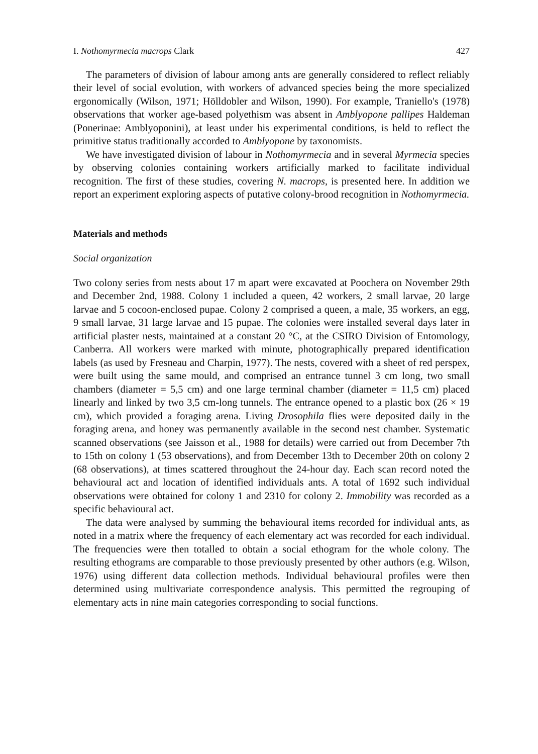I. Nothomyrmecia macrops Clark 427
The parameters of division of labour among ants are generally considered to reflect reliably their level of social evolution, with workers of advanced species being the more specialized ergonomically (Wilson, 1971; Hölldobler and Wilson, 1990). For example, Traniello's (1978) observations that worker age-based polyethism was absent in Amblyopone pallipes Haldeman (Ponerinae: Amblyoponini), at least under his experimental conditions, is held to reflect the primitive status traditionally accorded to Amblyopone by taxonomists.
We have investigated division of labour in Nothomyrmecia and in several Myrmecia species by observing colonies containing workers artificially marked to facilitate individual recognition. The first of these studies, covering N. macrops, is presented here. In addition we report an experiment exploring aspects of putative colony-brood recognition in Nothomyrmecia.
Materials and methods
Social organization
Two colony series from nests about 17 m apart were excavated at Poochera on November 29th and December 2nd, 1988. Colony 1 included a queen, 42 workers, 2 small larvae, 20 large larvae and 5 cocoon-enclosed pupae. Colony 2 comprised a queen, a male, 35 workers, an egg, 9 small larvae, 31 large larvae and 15 pupae. The colonies were installed several days later in artificial plaster nests, maintained at a constant 20 °C, at the CSIRO Division of Entomology, Canberra. All workers were marked with minute, photographically prepared identification labels (as used by Fresneau and Charpin, 1977). The nests, covered with a sheet of red perspex, were built using the same mould, and comprised an entrance tunnel 3 cm long, two small chambers (diameter = 5,5 cm) and one large terminal chamber (diameter = 11,5 cm) placed linearly and linked by two 3,5 cm-long tunnels. The entrance opened to a plastic box (26 × 19 cm), which provided a foraging arena. Living Drosophila flies were deposited daily in the foraging arena, and honey was permanently available in the second nest chamber. Systematic scanned observations (see Jaisson et al., 1988 for details) were carried out from December 7th to 15th on colony 1 (53 observations), and from December 13th to December 20th on colony 2 (68 observations), at times scattered throughout the 24-hour day. Each scan record noted the behavioural act and location of identified individuals ants. A total of 1692 such individual observations were obtained for colony 1 and 2310 for colony 2. Immobility was recorded as a specific behavioural act.
The data were analysed by summing the behavioural items recorded for individual ants, as noted in a matrix where the frequency of each elementary act was recorded for each individual. The frequencies were then totalled to obtain a social ethogram for the whole colony. The resulting ethograms are comparable to those previously presented by other authors (e.g. Wilson, 1976) using different data collection methods. Individual behavioural profiles were then determined using multivariate correspondence analysis. This permitted the regrouping of elementary acts in nine main categories corresponding to social functions.